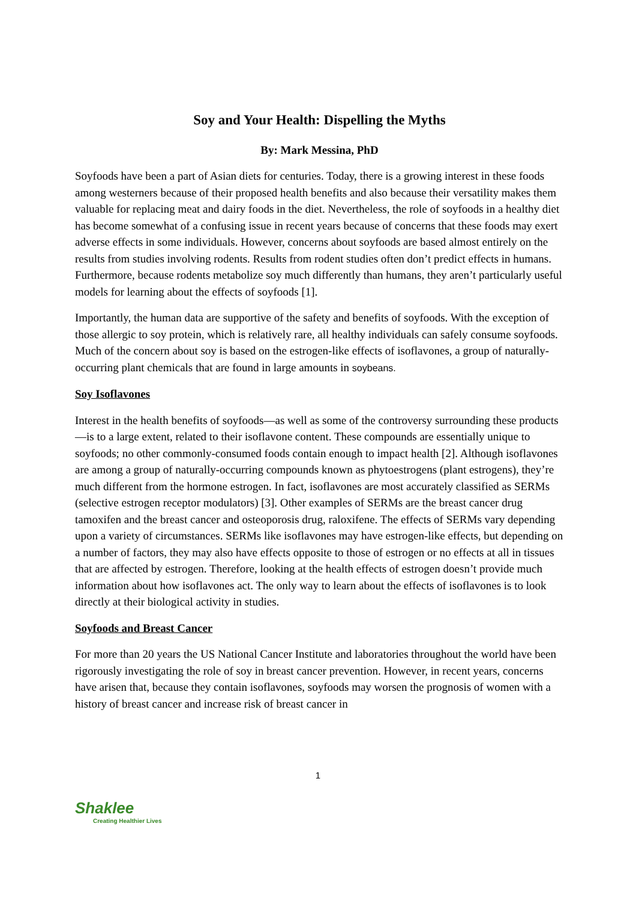Soy and Your Health: Dispelling the Myths
By: Mark Messina, PhD
Soyfoods have been a part of Asian diets for centuries. Today, there is a growing interest in these foods among westerners because of their proposed health benefits and also because their versatility makes them valuable for replacing meat and dairy foods in the diet. Nevertheless, the role of soyfoods in a healthy diet has become somewhat of a confusing issue in recent years because of concerns that these foods may exert adverse effects in some individuals. However, concerns about soyfoods are based almost entirely on the results from studies involving rodents. Results from rodent studies often don’t predict effects in humans. Furthermore, because rodents metabolize soy much differently than humans, they aren’t particularly useful models for learning about the effects of soyfoods [1].
Importantly, the human data are supportive of the safety and benefits of soyfoods. With the exception of those allergic to soy protein, which is relatively rare, all healthy individuals can safely consume soyfoods. Much of the concern about soy is based on the estrogen-like effects of isoflavones, a group of naturally-occurring plant chemicals that are found in large amounts in soybeans.
Soy Isoflavones
Interest in the health benefits of soyfoods—as well as some of the controversy surrounding these products—is to a large extent, related to their isoflavone content. These compounds are essentially unique to soyfoods; no other commonly-consumed foods contain enough to impact health [2]. Although isoflavones are among a group of naturally-occurring compounds known as phytoestrogens (plant estrogens), they’re much different from the hormone estrogen. In fact, isoflavones are most accurately classified as SERMs (selective estrogen receptor modulators) [3]. Other examples of SERMs are the breast cancer drug tamoxifen and the breast cancer and osteoporosis drug, raloxifene. The effects of SERMs vary depending upon a variety of circumstances. SERMs like isoflavones may have estrogen-like effects, but depending on a number of factors, they may also have effects opposite to those of estrogen or no effects at all in tissues that are affected by estrogen. Therefore, looking at the health effects of estrogen doesn’t provide much information about how isoflavones act. The only way to learn about the effects of isoflavones is to look directly at their biological activity in studies.
Soyfoods and Breast Cancer
For more than 20 years the US National Cancer Institute and laboratories throughout the world have been rigorously investigating the role of soy in breast cancer prevention. However, in recent years, concerns have arisen that, because they contain isoflavones, soyfoods may worsen the prognosis of women with a history of breast cancer and increase risk of breast cancer in
1
Shaklee
Creating Healthier Lives